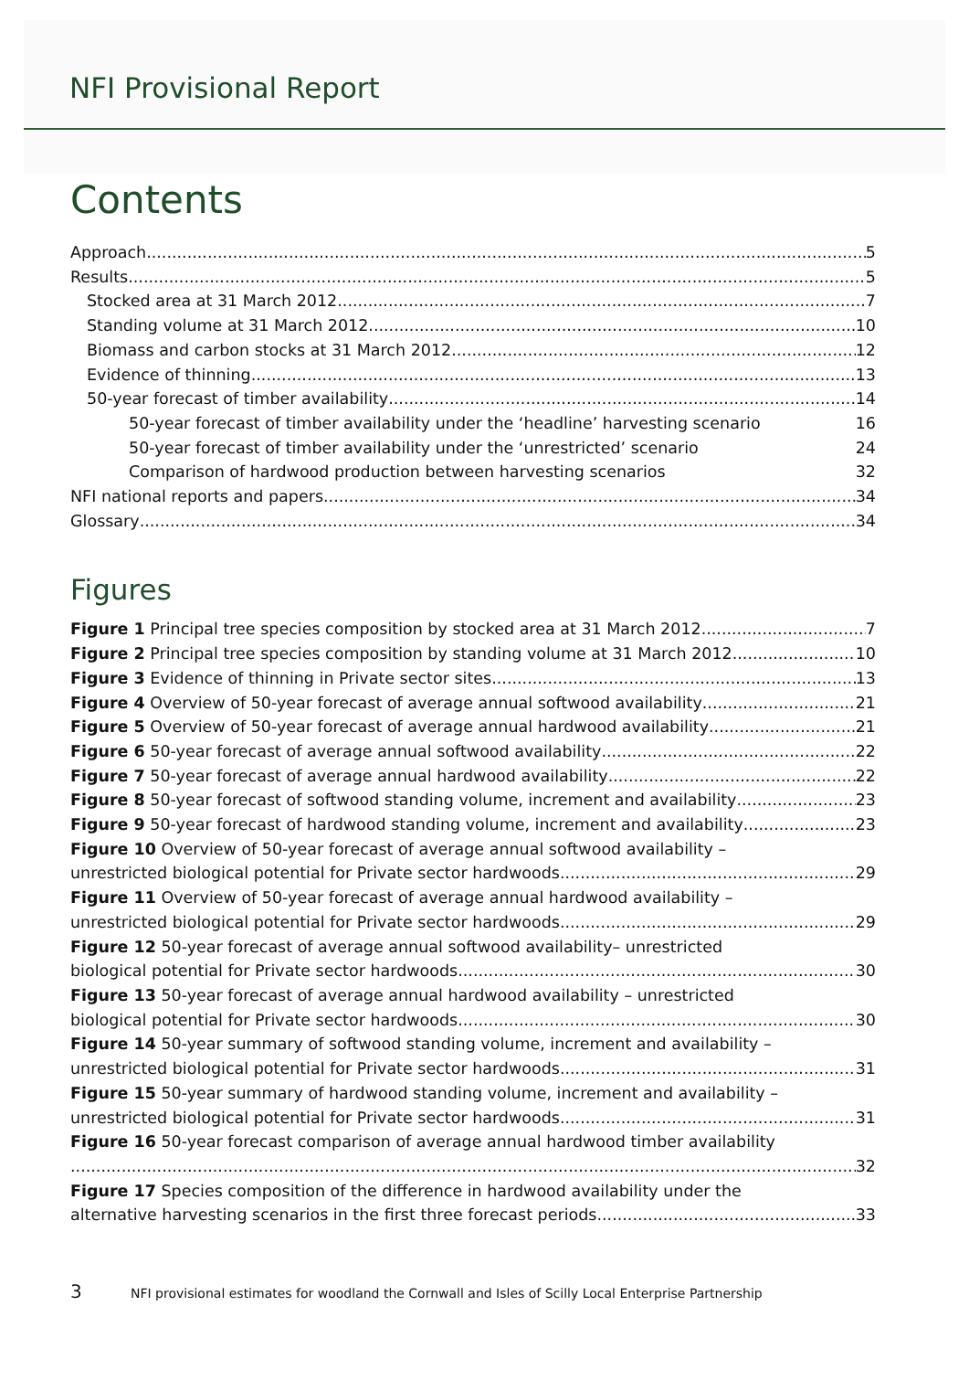NFI Provisional Report
Contents
Approach 5
Results 5
Stocked area at 31 March 2012 7
Standing volume at 31 March 2012 10
Biomass and carbon stocks at 31 March 2012 12
Evidence of thinning 13
50-year forecast of timber availability 14
50-year forecast of timber availability under the ‘headline’ harvesting scenario 16
50-year forecast of timber availability under the ‘unrestricted’ scenario 24
Comparison of hardwood production between harvesting scenarios 32
NFI national reports and papers 34
Glossary 34
Figures
Figure 1 Principal tree species composition by stocked area at 31 March 2012 7
Figure 2 Principal tree species composition by standing volume at 31 March 2012 10
Figure 3 Evidence of thinning in Private sector sites 13
Figure 4 Overview of 50-year forecast of average annual softwood availability 21
Figure 5 Overview of 50-year forecast of average annual hardwood availability 21
Figure 6 50-year forecast of average annual softwood availability 22
Figure 7 50-year forecast of average annual hardwood availability 22
Figure 8 50-year forecast of softwood standing volume, increment and availability 23
Figure 9 50-year forecast of hardwood standing volume, increment and availability 23
Figure 10 Overview of 50-year forecast of average annual softwood availability –
unrestricted biological potential for Private sector hardwoods 29
Figure 11 Overview of 50-year forecast of average annual hardwood availability –
unrestricted biological potential for Private sector hardwoods 29
Figure 12 50-year forecast of average annual softwood availability– unrestricted
biological potential for Private sector hardwoods 30
Figure 13 50-year forecast of average annual hardwood availability – unrestricted
biological potential for Private sector hardwoods 30
Figure 14 50-year summary of softwood standing volume, increment and availability –
unrestricted biological potential for Private sector hardwoods 31
Figure 15 50-year summary of hardwood standing volume, increment and availability –
unrestricted biological potential for Private sector hardwoods 31
Figure 16 50-year forecast comparison of average annual hardwood timber availability
32
Figure 17 Species composition of the difference in hardwood availability under the
alternative harvesting scenarios in the first three forecast periods 33
3 NFI provisional estimates for woodland the Cornwall and Isles of Scilly Local Enterprise Partnership